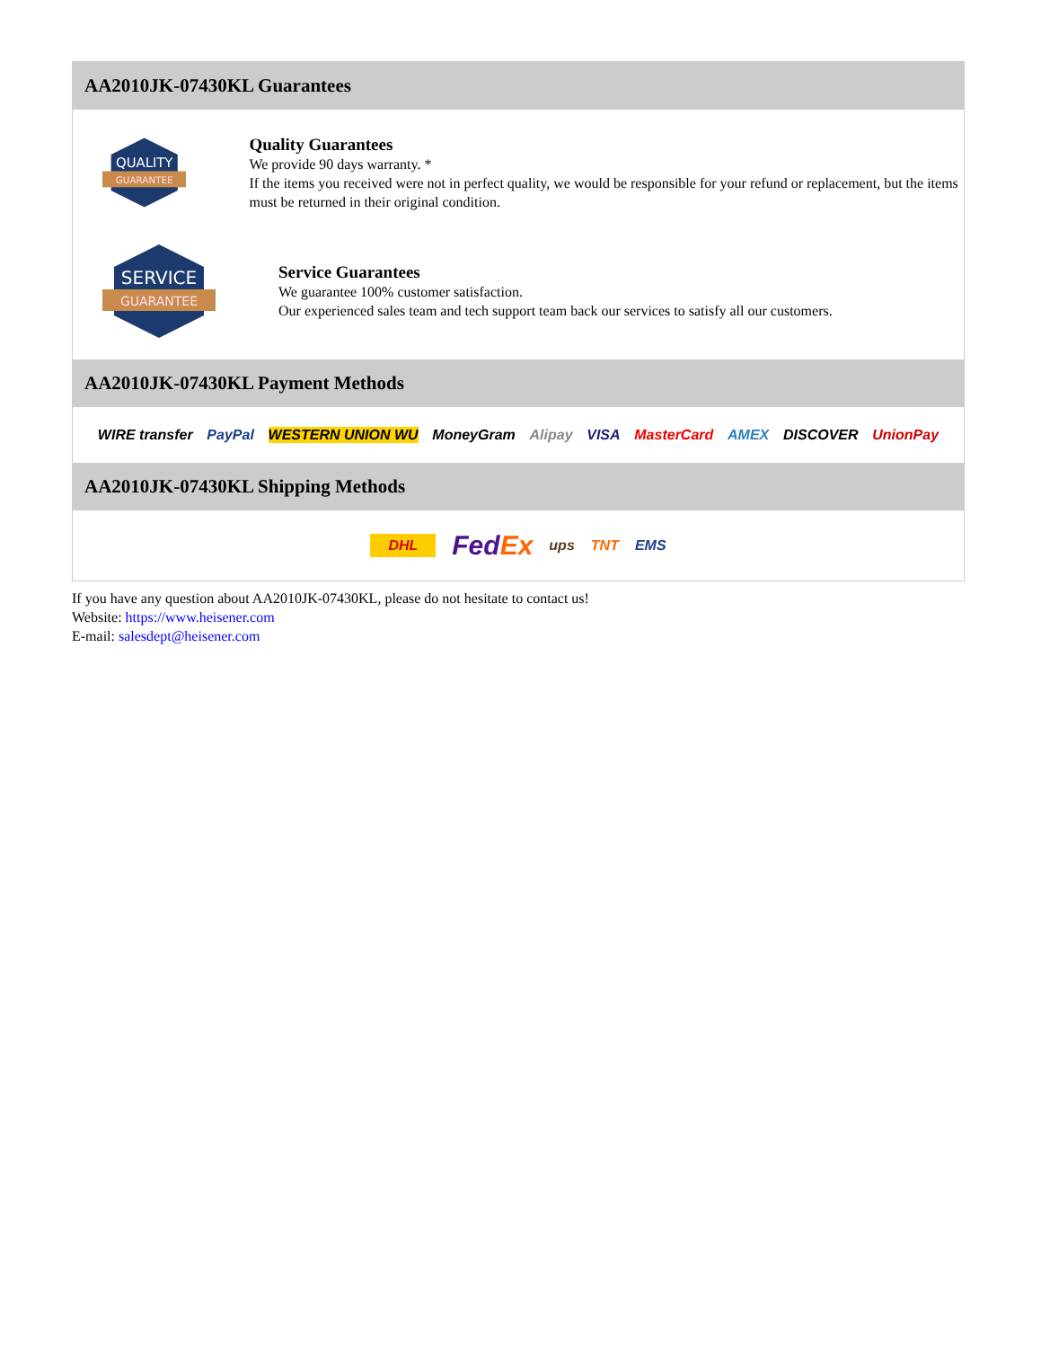AA2010JK-07430KL Guarantees
QUALITY
GUARANTEE
Quality Guarantees
We provide 90 days warranty. *
If the items you received were not in perfect quality, we would be responsible for your refund or replacement, but the items must be returned in their original condition.
SERVICE
GUARANTEE
Service Guarantees
We guarantee 100% customer satisfaction.
Our experienced sales team and tech support team back our services to satisfy all our customers.
AA2010JK-07430KL Payment Methods
WIRE transfer PayPal WESTERN UNION WU MoneyGram Alipay VISA MasterCard AMEX DISCOVER UnionPay
AA2010JK-07430KL Shipping Methods
DHL FedEx ups TNT EMS
If you have any question about AA2010JK-07430KL, please do not hesitate to contact us!
Website: https://www.heisener.com
E-mail: salesdept@heisener.com